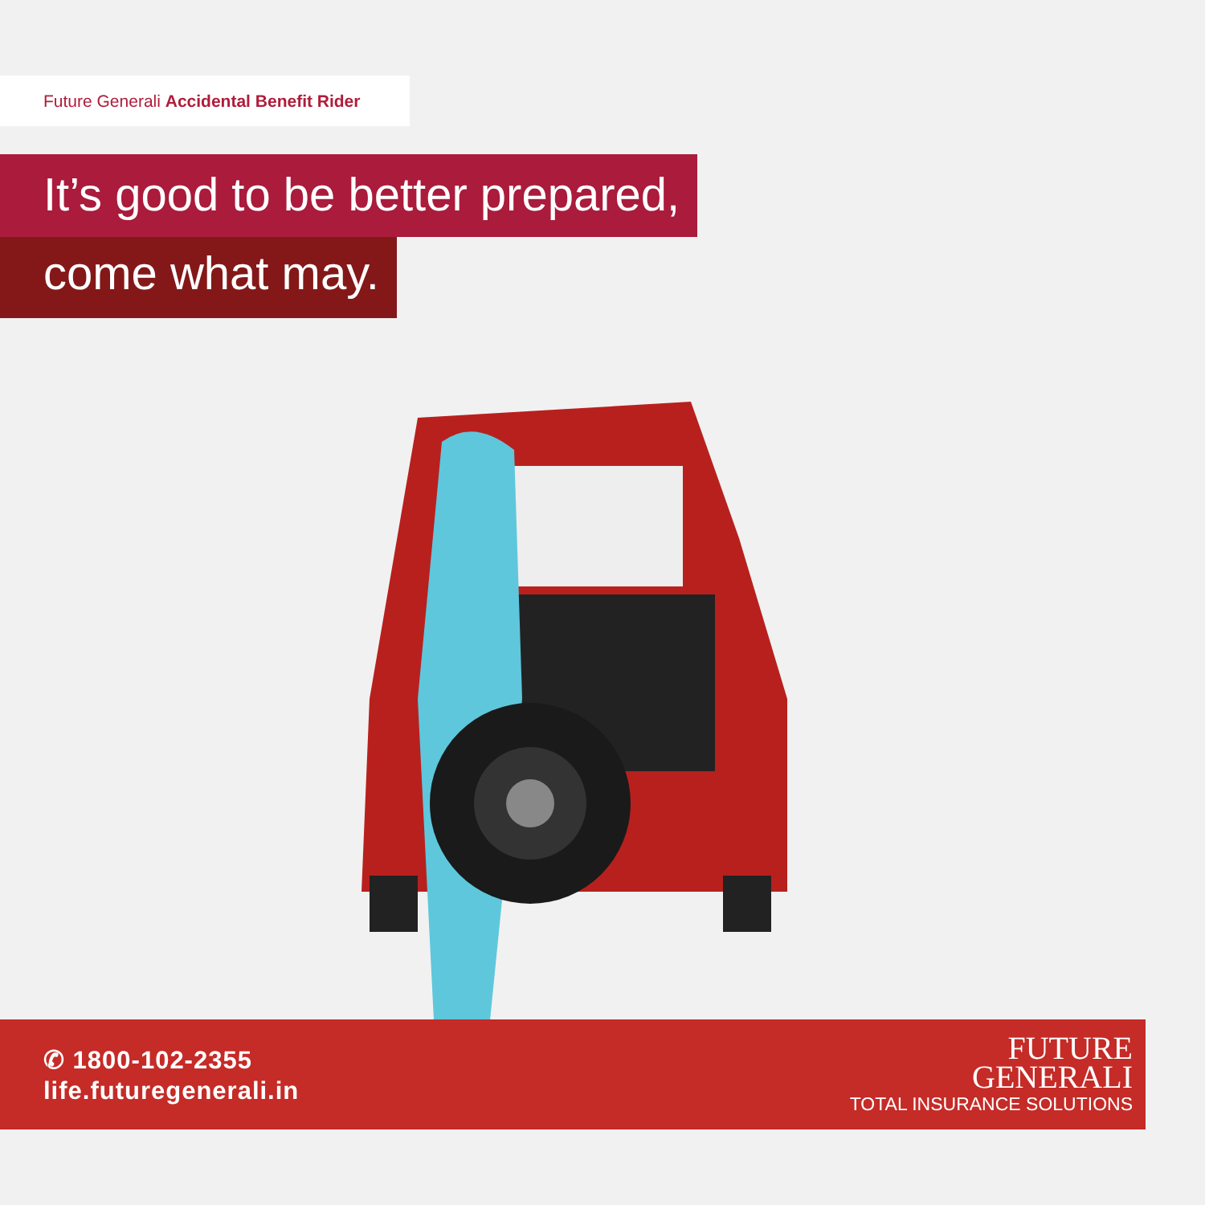Future Generali Accidental Benefit Rider
It’s good to be better prepared,
come what may.
✆ 1800-102-2355
life.futuregenerali.in
FUTURE
GENERALI
TOTAL INSURANCE SOLUTIONS